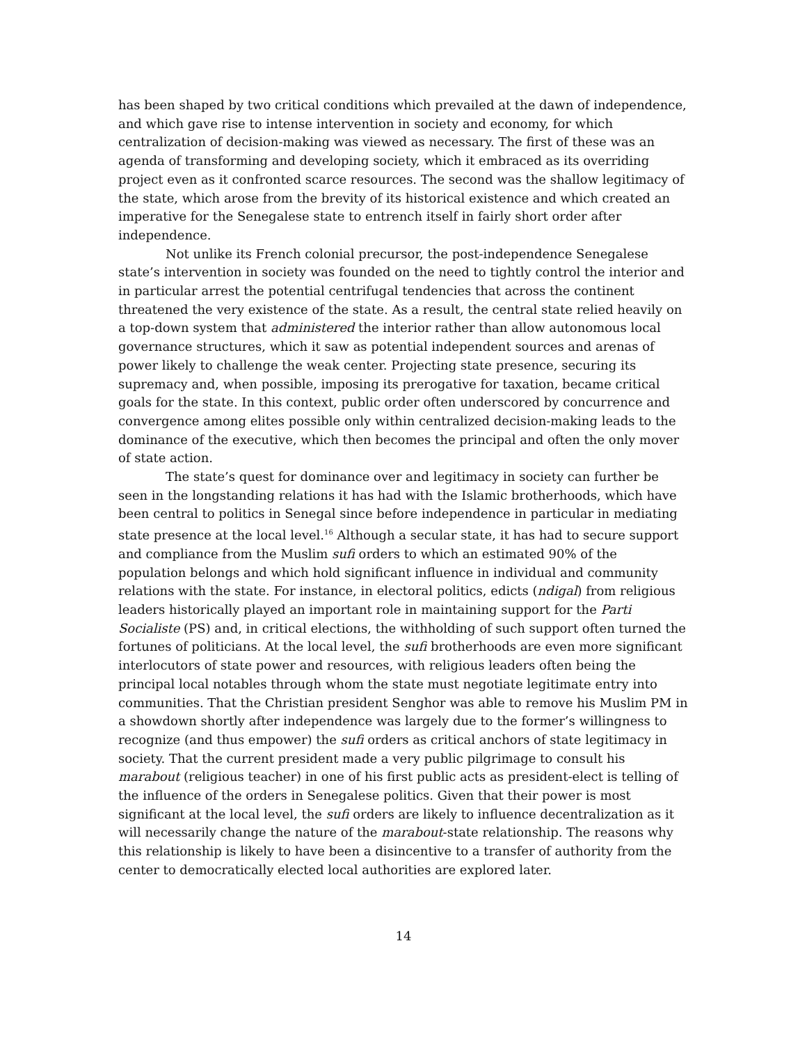has been shaped by two critical conditions which prevailed at the dawn of independence, and which gave rise to intense intervention in society and economy, for which centralization of decision-making was viewed as necessary. The first of these was an agenda of transforming and developing society, which it embraced as its overriding project even as it confronted scarce resources. The second was the shallow legitimacy of the state, which arose from the brevity of its historical existence and which created an imperative for the Senegalese state to entrench itself in fairly short order after independence.
Not unlike its French colonial precursor, the post-independence Senegalese state’s intervention in society was founded on the need to tightly control the interior and in particular arrest the potential centrifugal tendencies that across the continent threatened the very existence of the state. As a result, the central state relied heavily on a top-down system that administered the interior rather than allow autonomous local governance structures, which it saw as potential independent sources and arenas of power likely to challenge the weak center. Projecting state presence, securing its supremacy and, when possible, imposing its prerogative for taxation, became critical goals for the state. In this context, public order often underscored by concurrence and convergence among elites possible only within centralized decision-making leads to the dominance of the executive, which then becomes the principal and often the only mover of state action.
The state’s quest for dominance over and legitimacy in society can further be seen in the longstanding relations it has had with the Islamic brotherhoods, which have been central to politics in Senegal since before independence in particular in mediating state presence at the local level.<sup>16</sup> Although a secular state, it has had to secure support and compliance from the Muslim sufi orders to which an estimated 90% of the population belongs and which hold significant influence in individual and community relations with the state. For instance, in electoral politics, edicts (ndigal) from religious leaders historically played an important role in maintaining support for the Parti Socialiste (PS) and, in critical elections, the withholding of such support often turned the fortunes of politicians. At the local level, the sufi brotherhoods are even more significant interlocutors of state power and resources, with religious leaders often being the principal local notables through whom the state must negotiate legitimate entry into communities. That the Christian president Senghor was able to remove his Muslim PM in a showdown shortly after independence was largely due to the former’s willingness to recognize (and thus empower) the sufi orders as critical anchors of state legitimacy in society. That the current president made a very public pilgrimage to consult his marabout (religious teacher) in one of his first public acts as president-elect is telling of the influence of the orders in Senegalese politics. Given that their power is most significant at the local level, the sufi orders are likely to influence decentralization as it will necessarily change the nature of the marabout-state relationship. The reasons why this relationship is likely to have been a disincentive to a transfer of authority from the center to democratically elected local authorities are explored later.
14